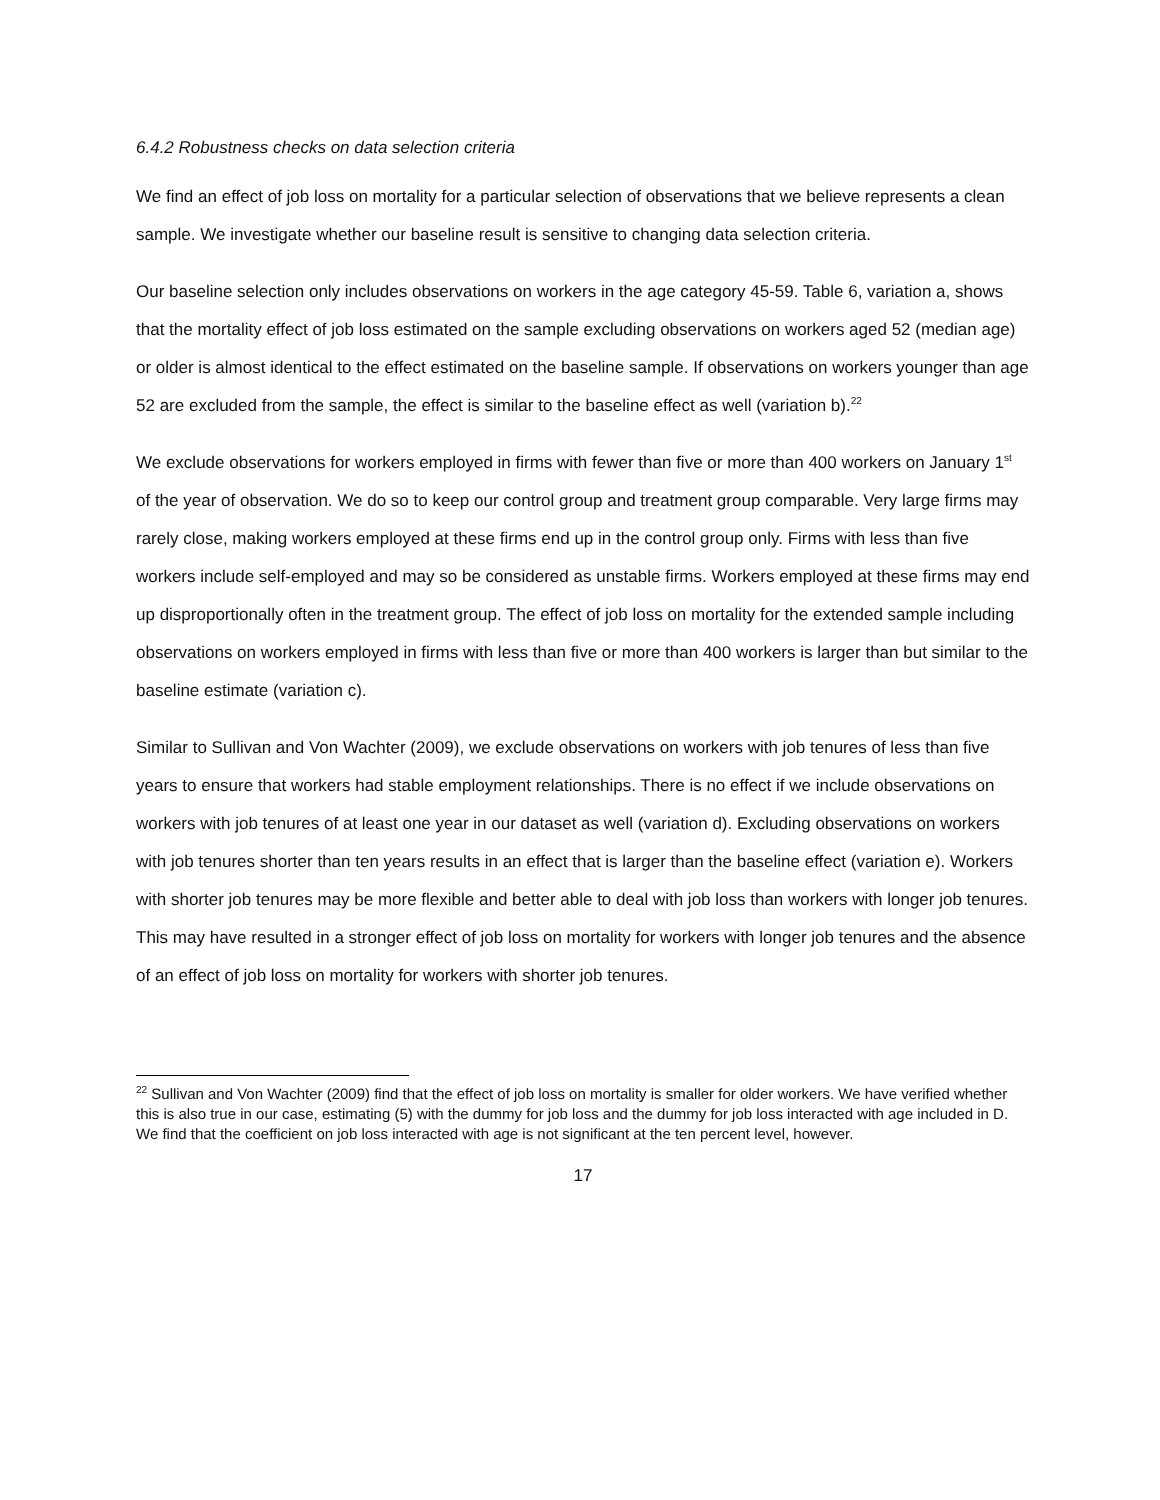6.4.2 Robustness checks on data selection criteria
We find an effect of job loss on mortality for a particular selection of observations that we believe represents a clean sample. We investigate whether our baseline result is sensitive to changing data selection criteria.
Our baseline selection only includes observations on workers in the age category 45-59. Table 6, variation a, shows that the mortality effect of job loss estimated on the sample excluding observations on workers aged 52 (median age) or older is almost identical to the effect estimated on the baseline sample. If observations on workers younger than age 52 are excluded from the sample, the effect is similar to the baseline effect as well (variation b).<sup>22</sup>
We exclude observations for workers employed in firms with fewer than five or more than 400 workers on January 1<sup>st</sup> of the year of observation. We do so to keep our control group and treatment group comparable. Very large firms may rarely close, making workers employed at these firms end up in the control group only. Firms with less than five workers include self-employed and may so be considered as unstable firms. Workers employed at these firms may end up disproportionally often in the treatment group. The effect of job loss on mortality for the extended sample including observations on workers employed in firms with less than five or more than 400 workers is larger than but similar to the baseline estimate (variation c).
Similar to Sullivan and Von Wachter (2009), we exclude observations on workers with job tenures of less than five years to ensure that workers had stable employment relationships. There is no effect if we include observations on workers with job tenures of at least one year in our dataset as well (variation d). Excluding observations on workers with job tenures shorter than ten years results in an effect that is larger than the baseline effect (variation e). Workers with shorter job tenures may be more flexible and better able to deal with job loss than workers with longer job tenures. This may have resulted in a stronger effect of job loss on mortality for workers with longer job tenures and the absence of an effect of job loss on mortality for workers with shorter job tenures.
<sup>22</sup> Sullivan and Von Wachter (2009) find that the effect of job loss on mortality is smaller for older workers. We have verified whether this is also true in our case, estimating (5) with the dummy for job loss and the dummy for job loss interacted with age included in D. We find that the coefficient on job loss interacted with age is not significant at the ten percent level, however.
17